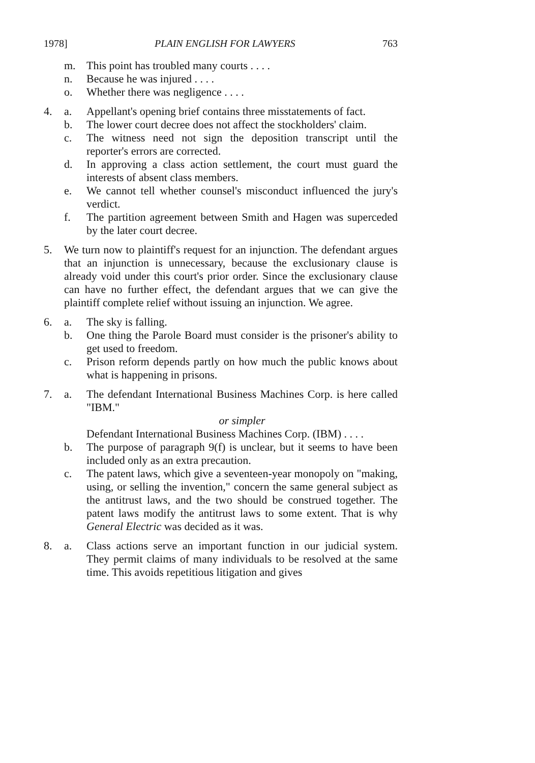1978] PLAIN ENGLISH FOR LAWYERS 763
m. This point has troubled many courts . . . .
n. Because he was injured . . . .
o. Whether there was negligence . . . .
4. a. Appellant's opening brief contains three misstatements of fact.
b. The lower court decree does not affect the stockholders' claim.
c. The witness need not sign the deposition transcript until the reporter's errors are corrected.
d. In approving a class action settlement, the court must guard the interests of absent class members.
e. We cannot tell whether counsel's misconduct influenced the jury's verdict.
f. The partition agreement between Smith and Hagen was superceded by the later court decree.
5. We turn now to plaintiff's request for an injunction. The defendant argues that an injunction is unnecessary, because the exclusionary clause is already void under this court's prior order. Since the exclusionary clause can have no further effect, the defendant argues that we can give the plaintiff complete relief without issuing an injunction. We agree.
6. a. The sky is falling.
b. One thing the Parole Board must consider is the prisoner's ability to get used to freedom.
c. Prison reform depends partly on how much the public knows about what is happening in prisons.
7. a. The defendant International Business Machines Corp. is here called "IBM."
or simpler
Defendant International Business Machines Corp. (IBM) . . . .
b. The purpose of paragraph 9(f) is unclear, but it seems to have been included only as an extra precaution.
c. The patent laws, which give a seventeen-year monopoly on "making, using, or selling the invention," concern the same general subject as the antitrust laws, and the two should be construed together. The patent laws modify the antitrust laws to some extent. That is why General Electric was decided as it was.
8. a. Class actions serve an important function in our judicial system. They permit claims of many individuals to be resolved at the same time. This avoids repetitious litigation and gives